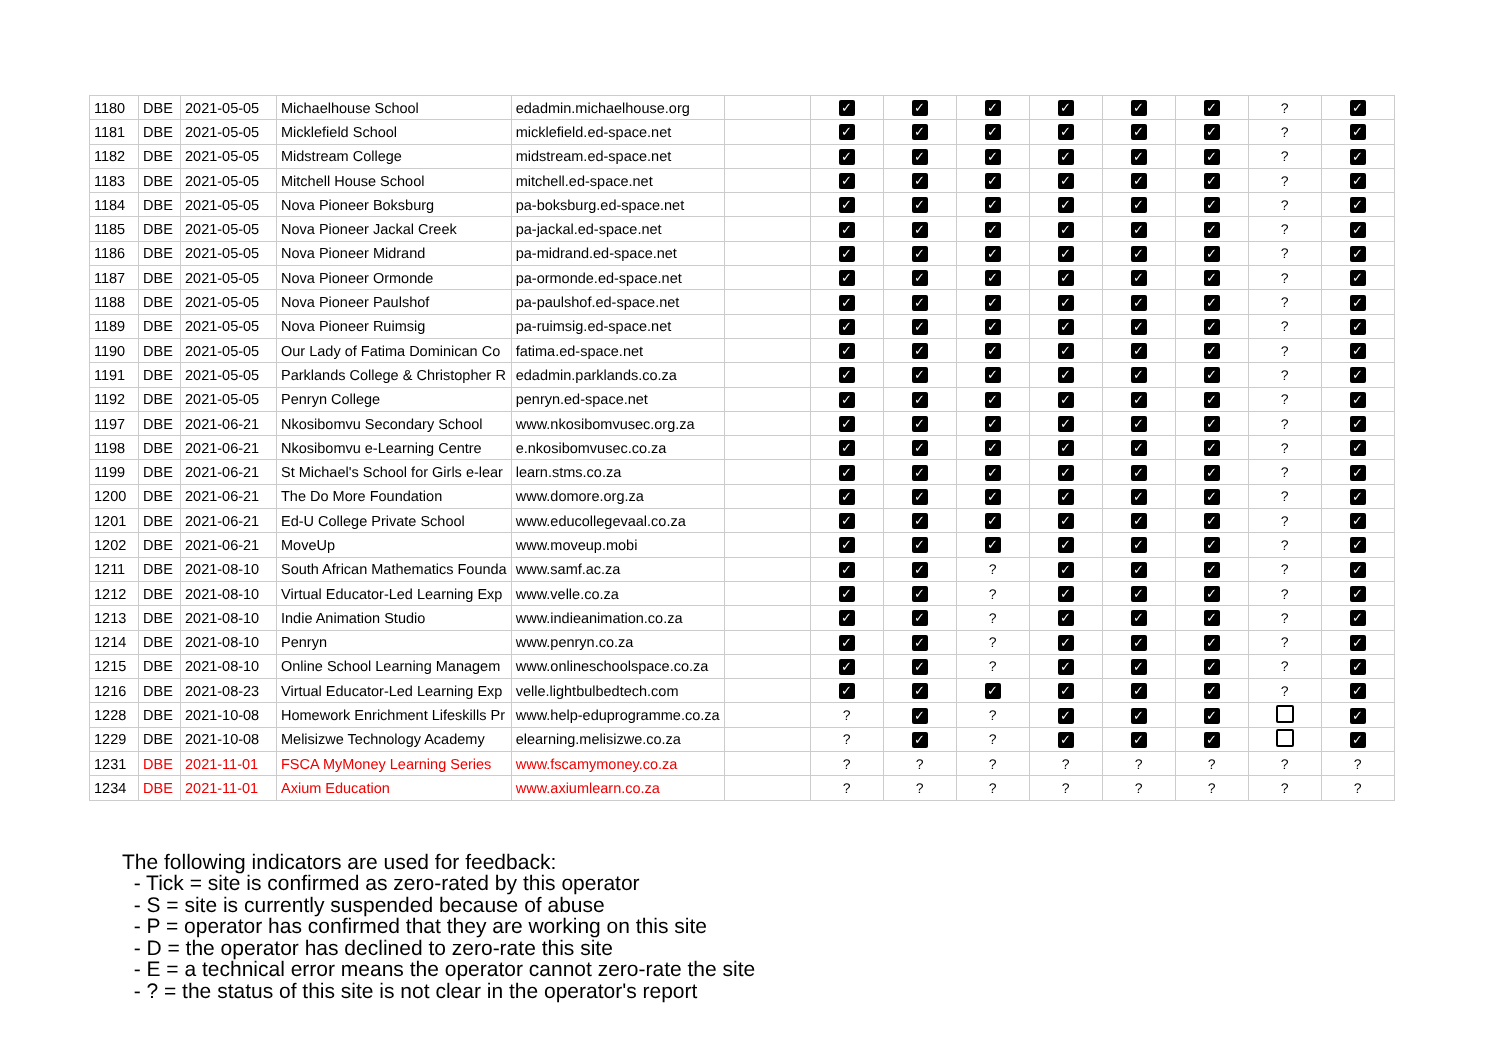| 1180 | DBE | 2021-05-05 | Michaelhouse School | edadmin.michaelhouse.org | | ✓ | ✓ | ✓ | ✓ | ✓ | ✓ | ? | ✓ |
| 1181 | DBE | 2021-05-05 | Micklefield School | micklefield.ed-space.net | | ✓ | ✓ | ✓ | ✓ | ✓ | ✓ | ? | ✓ |
| 1182 | DBE | 2021-05-05 | Midstream College | midstream.ed-space.net | | ✓ | ✓ | ✓ | ✓ | ✓ | ✓ | ? | ✓ |
| 1183 | DBE | 2021-05-05 | Mitchell House School | mitchell.ed-space.net | | ✓ | ✓ | ✓ | ✓ | ✓ | ✓ | ? | ✓ |
| 1184 | DBE | 2021-05-05 | Nova Pioneer Boksburg | pa-boksburg.ed-space.net | | ✓ | ✓ | ✓ | ✓ | ✓ | ✓ | ? | ✓ |
| 1185 | DBE | 2021-05-05 | Nova Pioneer Jackal Creek | pa-jackal.ed-space.net | | ✓ | ✓ | ✓ | ✓ | ✓ | ✓ | ? | ✓ |
| 1186 | DBE | 2021-05-05 | Nova Pioneer Midrand | pa-midrand.ed-space.net | | ✓ | ✓ | ✓ | ✓ | ✓ | ✓ | ? | ✓ |
| 1187 | DBE | 2021-05-05 | Nova Pioneer Ormonde | pa-ormonde.ed-space.net | | ✓ | ✓ | ✓ | ✓ | ✓ | ✓ | ? | ✓ |
| 1188 | DBE | 2021-05-05 | Nova Pioneer Paulshof | pa-paulshof.ed-space.net | | ✓ | ✓ | ✓ | ✓ | ✓ | ✓ | ? | ✓ |
| 1189 | DBE | 2021-05-05 | Nova Pioneer Ruimsig | pa-ruimsig.ed-space.net | | ✓ | ✓ | ✓ | ✓ | ✓ | ✓ | ? | ✓ |
| 1190 | DBE | 2021-05-05 | Our Lady of Fatima Dominican Co | fatima.ed-space.net | | ✓ | ✓ | ✓ | ✓ | ✓ | ✓ | ? | ✓ |
| 1191 | DBE | 2021-05-05 | Parklands College & Christopher R | edadmin.parklands.co.za | | ✓ | ✓ | ✓ | ✓ | ✓ | ✓ | ? | ✓ |
| 1192 | DBE | 2021-05-05 | Penryn College | penryn.ed-space.net | | ✓ | ✓ | ✓ | ✓ | ✓ | ✓ | ? | ✓ |
| 1197 | DBE | 2021-06-21 | Nkosibomvu Secondary School | www.nkosibomvusec.org.za | | ✓ | ✓ | ✓ | ✓ | ✓ | ✓ | ? | ✓ |
| 1198 | DBE | 2021-06-21 | Nkosibomvu e-Learning Centre | e.nkosibomvusec.co.za | | ✓ | ✓ | ✓ | ✓ | ✓ | ✓ | ? | ✓ |
| 1199 | DBE | 2021-06-21 | St Michael's School for Girls e-lear | learn.stms.co.za | | ✓ | ✓ | ✓ | ✓ | ✓ | ✓ | ? | ✓ |
| 1200 | DBE | 2021-06-21 | The Do More Foundation | www.domore.org.za | | ✓ | ✓ | ✓ | ✓ | ✓ | ✓ | ? | ✓ |
| 1201 | DBE | 2021-06-21 | Ed-U College Private School | www.educollegevaal.co.za | | ✓ | ✓ | ✓ | ✓ | ✓ | ✓ | ? | ✓ |
| 1202 | DBE | 2021-06-21 | MoveUp | www.moveup.mobi | | ✓ | ✓ | ✓ | ✓ | ✓ | ✓ | ? | ✓ |
| 1211 | DBE | 2021-08-10 | South African Mathematics Founda | www.samf.ac.za | | ✓ | ✓ | ? | ✓ | ✓ | ✓ | ? | ✓ |
| 1212 | DBE | 2021-08-10 | Virtual Educator-Led Learning Exp | www.velle.co.za | | ✓ | ✓ | ? | ✓ | ✓ | ✓ | ? | ✓ |
| 1213 | DBE | 2021-08-10 | Indie Animation Studio | www.indieanimation.co.za | | ✓ | ✓ | ? | ✓ | ✓ | ✓ | ? | ✓ |
| 1214 | DBE | 2021-08-10 | Penryn | www.penryn.co.za | | ✓ | ✓ | ? | ✓ | ✓ | ✓ | ? | ✓ |
| 1215 | DBE | 2021-08-10 | Online School Learning Managem | www.onlineschoolspace.co.za | | ✓ | ✓ | ? | ✓ | ✓ | ✓ | ? | ✓ |
| 1216 | DBE | 2021-08-23 | Virtual Educator-Led Learning Exp | velle.lightbulbedtech.com | | ✓ | ✓ | ✓ | ✓ | ✓ | ✓ | ? | ✓ |
| 1228 | DBE | 2021-10-08 | Homework Enrichment Lifeskills Pr | www.help-eduprogramme.co.za | | ? | ✓ | ? | ✓ | ✓ | ✓ | | ✓ |
| 1229 | DBE | 2021-10-08 | Melisizwe Technology Academy | elearning.melisizwe.co.za | | ? | ✓ | ? | ✓ | ✓ | ✓ | | ✓ |
| 1231 | DBE | 2021-11-01 | FSCA MyMoney Learning Series | www.fscamymoney.co.za | | ? | ? | ? | ? | ? | ? | ? | ? |
| 1234 | DBE | 2021-11-01 | Axium Education | www.axiumlearn.co.za | | ? | ? | ? | ? | ? | ? | ? | ? |
The following indicators are used for feedback:
- Tick = site is confirmed as zero-rated by this operator
- S = site is currently suspended because of abuse
- P = operator has confirmed that they are working on this site
- D = the operator has declined to zero-rate this site
- E = a technical error means the operator cannot zero-rate the site
- ? = the status of this site is not clear in the operator's report